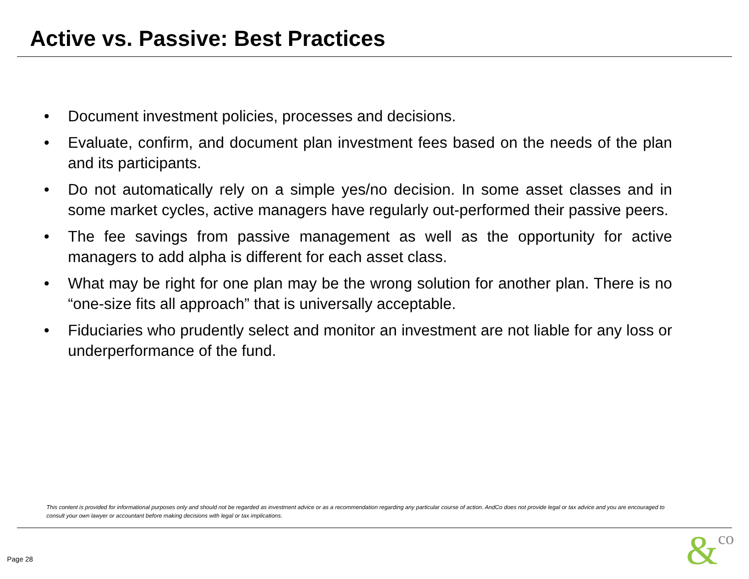Active vs. Passive: Best Practices
• Document investment policies, processes and decisions.
• Evaluate, confirm, and document plan investment fees based on the needs of the plan and its participants.
• Do not automatically rely on a simple yes/no decision. In some asset classes and in some market cycles, active managers have regularly out-performed their passive peers.
• The fee savings from passive management as well as the opportunity for active managers to add alpha is different for each asset class.
• What may be right for one plan may be the wrong solution for another plan. There is no “one-size fits all approach” that is universally acceptable.
• Fiduciaries who prudently select and monitor an investment are not liable for any loss or underperformance of the fund.
This content is provided for informational purposes only and should not be regarded as investment advice or as a recommendation regarding any particular course of action. AndCo does not provide legal or tax advice and you are encouraged to consult your own lawyer or accountant before making decisions with legal or tax implications.
Page 28 &co